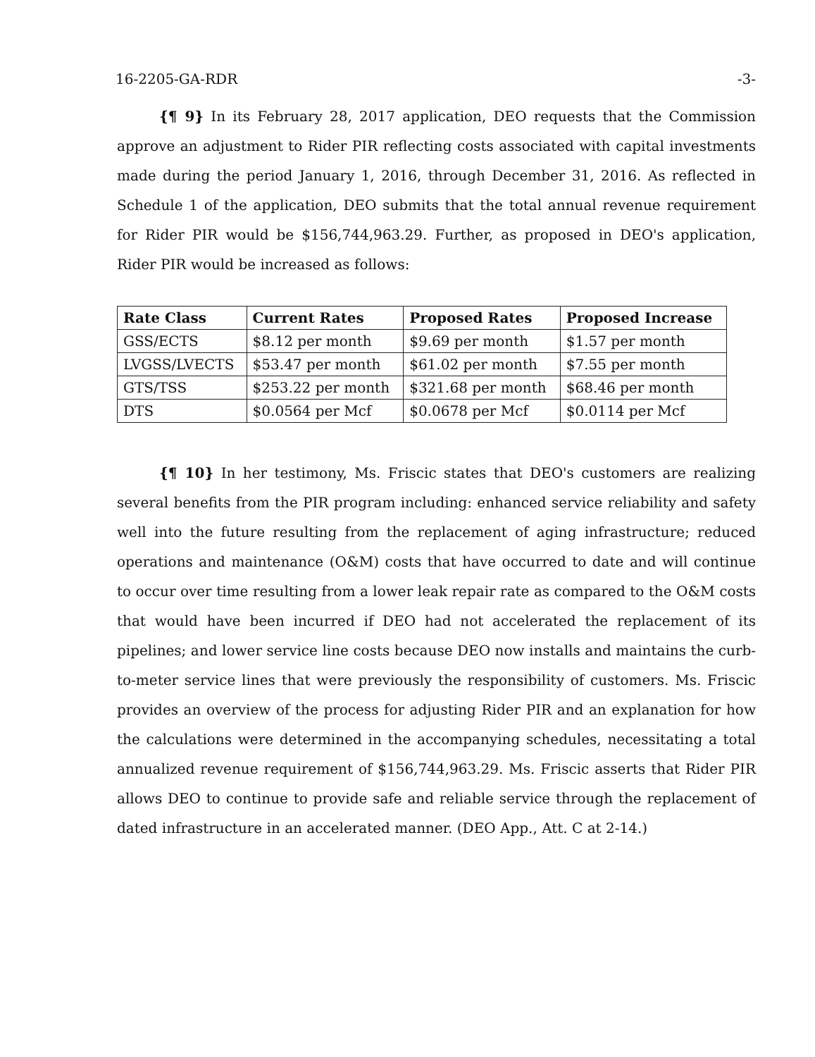16-2205-GA-RDR -3-
{¶ 9} In its February 28, 2017 application, DEO requests that the Commission approve an adjustment to Rider PIR reflecting costs associated with capital investments made during the period January 1, 2016, through December 31, 2016. As reflected in Schedule 1 of the application, DEO submits that the total annual revenue requirement for Rider PIR would be $156,744,963.29. Further, as proposed in DEO's application, Rider PIR would be increased as follows:
| Rate Class | Current Rates | Proposed Rates | Proposed Increase |
| --- | --- | --- | --- |
| GSS/ECTS | $8.12 per month | $9.69 per month | $1.57 per month |
| LVGSS/LVECTS | $53.47 per month | $61.02 per month | $7.55 per month |
| GTS/TSS | $253.22 per month | $321.68 per month | $68.46 per month |
| DTS | $0.0564 per Mcf | $0.0678 per Mcf | $0.0114 per Mcf |
{¶ 10} In her testimony, Ms. Friscic states that DEO's customers are realizing several benefits from the PIR program including: enhanced service reliability and safety well into the future resulting from the replacement of aging infrastructure; reduced operations and maintenance (O&M) costs that have occurred to date and will continue to occur over time resulting from a lower leak repair rate as compared to the O&M costs that would have been incurred if DEO had not accelerated the replacement of its pipelines; and lower service line costs because DEO now installs and maintains the curb-to-meter service lines that were previously the responsibility of customers. Ms. Friscic provides an overview of the process for adjusting Rider PIR and an explanation for how the calculations were determined in the accompanying schedules, necessitating a total annualized revenue requirement of $156,744,963.29. Ms. Friscic asserts that Rider PIR allows DEO to continue to provide safe and reliable service through the replacement of dated infrastructure in an accelerated manner. (DEO App., Att. C at 2-14.)